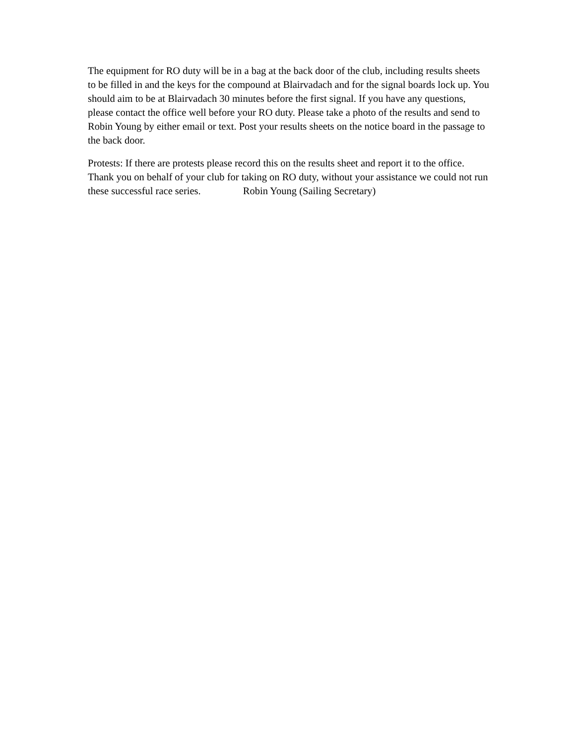The equipment for RO duty will be in a bag at the back door of the club, including results sheets to be filled in and the keys for the compound at Blairvadach and for the signal boards lock up. You should aim to be at Blairvadach 30 minutes before the first signal. If you have any questions, please contact the office well before your RO duty. Please take a photo of the results and send to Robin Young by either email or text. Post your results sheets on the notice board in the passage to the back door.
Protests: If there are protests please record this on the results sheet and report it to the office. Thank you on behalf of your club for taking on RO duty, without your assistance we could not run these successful race series. Robin Young (Sailing Secretary)